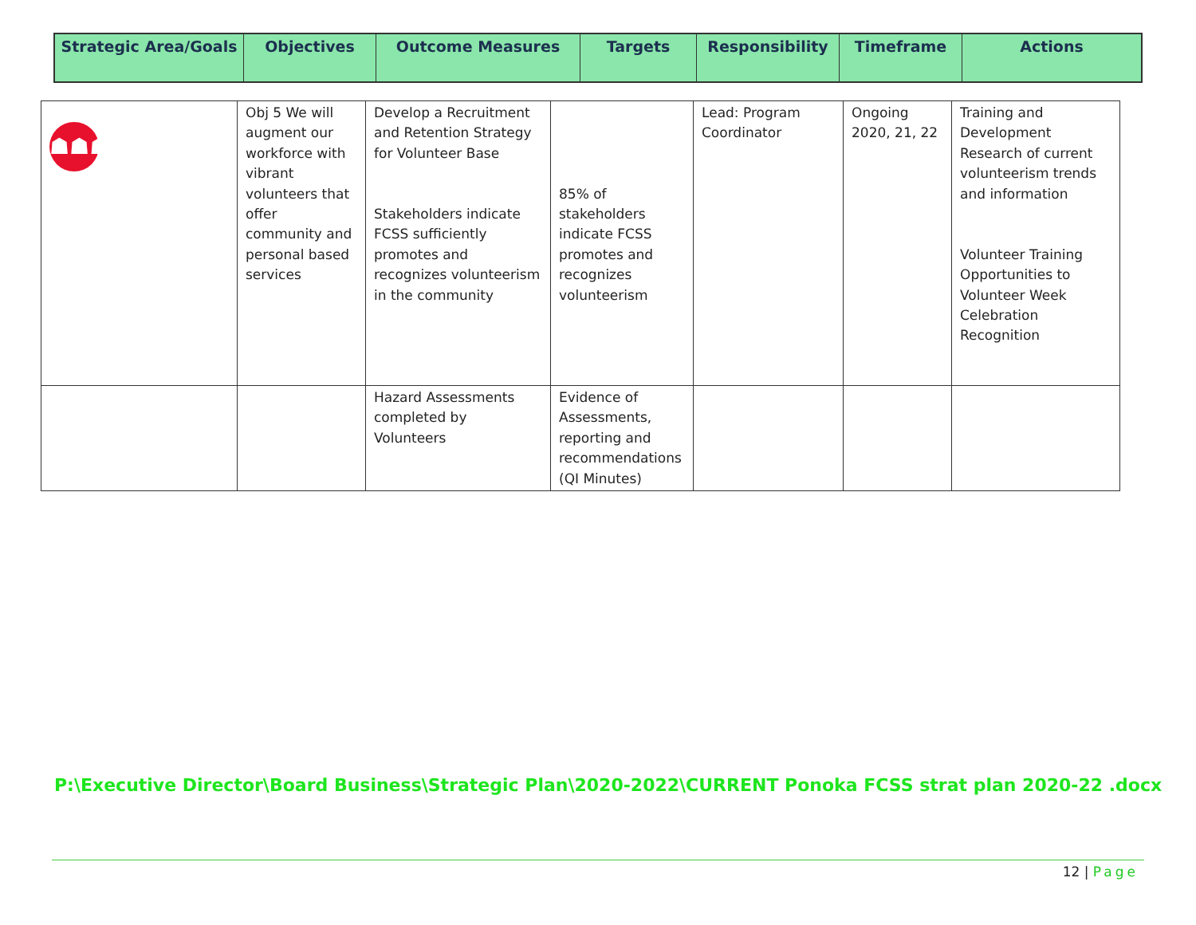| Strategic Area/Goals | Objectives | Outcome Measures | Targets | Responsibility | Timeframe | Actions |
| --- | --- | --- | --- | --- | --- | --- |
| ☗☗☗ | Obj 5 We will augment our workforce with vibrant volunteers that offer community and personal based services | Develop a Recruitment and Retention Strategy for Volunteer Base Stakeholders indicate FCSS sufficiently promotes and recognizes volunteerism in the community | 85% of stakeholders indicate FCSS promotes and recognizes volunteerism | Lead: Program Coordinator | Ongoing 2020, 21, 22 | Training and Development Research of current volunteerism trends and information Volunteer Training Opportunities to Volunteer Week Celebration Recognition |
| | | Hazard Assessments completed by Volunteers | Evidence of Assessments, reporting and recommendations (QI Minutes) | | | |
P:\Executive Director\Board Business\Strategic Plan\2020-2022\CURRENT Ponoka FCSS strat plan 2020-22 .docx
12 | Page